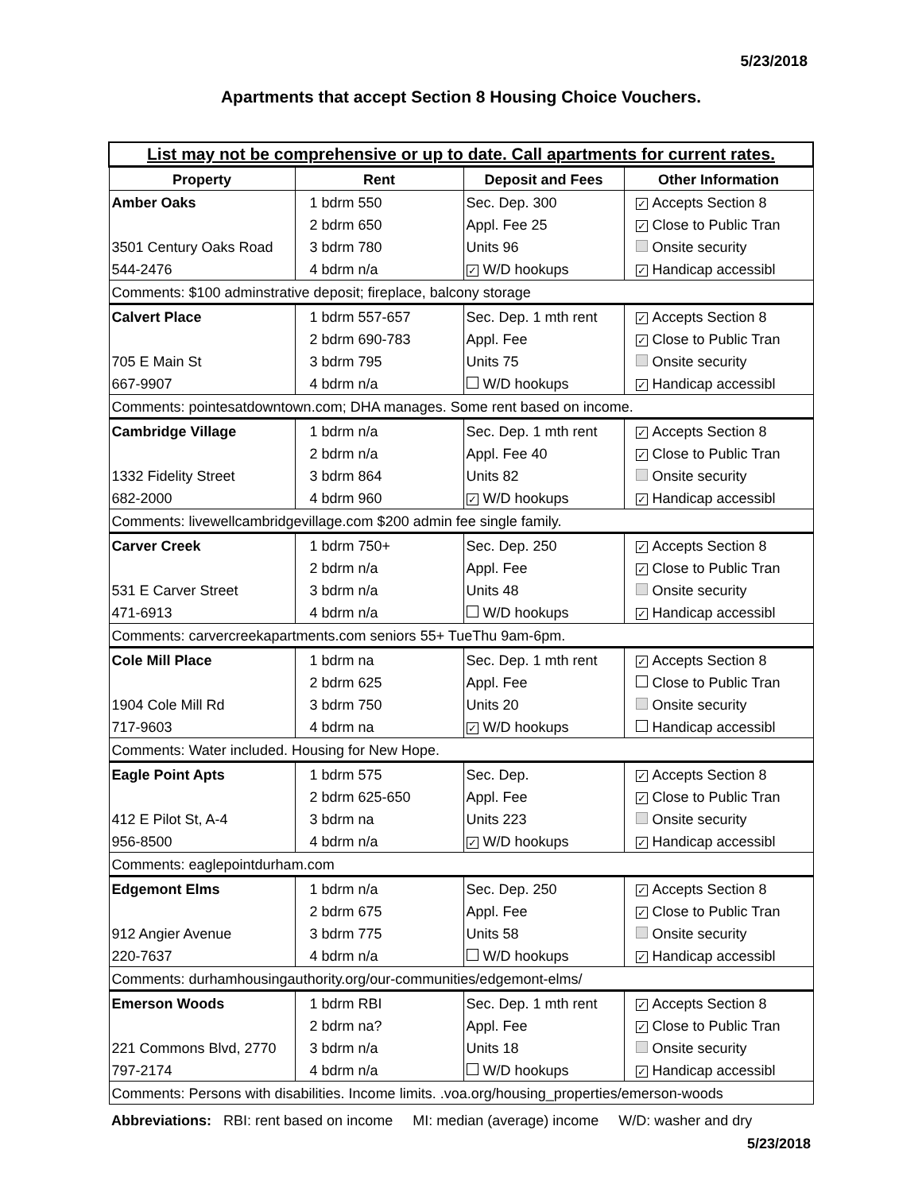5/23/2018
Apartments that accept Section 8 Housing Choice Vouchers.
| List may not be comprehensive or up to date. Call apartments for current rates. | | | |
| Property | Rent | Deposit and Fees | Other Information |
| Amber Oaks | 1 bdrm 550 | Sec. Dep. 300 | ✓ Accepts Section 8 |
| | 2 bdrm 650 | Appl. Fee 25 | ✓ Close to Public Tran |
| 3501 Century Oaks Road | 3 bdrm 780 | Units 96 | Onsite security |
| 544-2476 | 4 bdrm n/a | ✓ W/D hookups | ✓ Handicap accessibl |
| Comments: $100 adminstrative deposit; fireplace, balcony storage | | | |
| Calvert Place | 1 bdrm 557-657 | Sec. Dep. 1 mth rent | ✓ Accepts Section 8 |
| | 2 bdrm 690-783 | Appl. Fee | ✓ Close to Public Tran |
| 705 E Main St | 3 bdrm 795 | Units 75 | Onsite security |
| 667-9907 | 4 bdrm n/a | W/D hookups | ✓ Handicap accessibl |
| Comments: pointesatdowntown.com; DHA manages. Some rent based on income. | | | |
| Cambridge Village | 1 bdrm n/a | Sec. Dep. 1 mth rent | ✓ Accepts Section 8 |
| | 2 bdrm n/a | Appl. Fee 40 | ✓ Close to Public Tran |
| 1332 Fidelity Street | 3 bdrm 864 | Units 82 | Onsite security |
| 682-2000 | 4 bdrm 960 | ✓ W/D hookups | ✓ Handicap accessibl |
| Comments: livewellcambridgevillage.com $200 admin fee single family. | | | |
| Carver Creek | 1 bdrm 750+ | Sec. Dep. 250 | ✓ Accepts Section 8 |
| | 2 bdrm n/a | Appl. Fee | ✓ Close to Public Tran |
| 531 E Carver Street | 3 bdrm n/a | Units 48 | Onsite security |
| 471-6913 | 4 bdrm n/a | W/D hookups | ✓ Handicap accessibl |
| Comments: carvercreekapartments.com seniors 55+ TueThu 9am-6pm. | | | |
| Cole Mill Place | 1 bdrm na | Sec. Dep. 1 mth rent | ✓ Accepts Section 8 |
| | 2 bdrm 625 | Appl. Fee | Close to Public Tran |
| 1904 Cole Mill Rd | 3 bdrm 750 | Units 20 | Onsite security |
| 717-9603 | 4 bdrm na | ✓ W/D hookups | Handicap accessibl |
| Comments: Water included. Housing for New Hope. | | | |
| Eagle Point Apts | 1 bdrm 575 | Sec. Dep. | ✓ Accepts Section 8 |
| | 2 bdrm 625-650 | Appl. Fee | ✓ Close to Public Tran |
| 412 E Pilot St, A-4 | 3 bdrm na | Units 223 | Onsite security |
| 956-8500 | 4 bdrm n/a | ✓ W/D hookups | ✓ Handicap accessibl |
| Comments: eaglepointdurham.com | | | |
| Edgemont Elms | 1 bdrm n/a | Sec. Dep. 250 | ✓ Accepts Section 8 |
| | 2 bdrm 675 | Appl. Fee | ✓ Close to Public Tran |
| 912 Angier Avenue | 3 bdrm 775 | Units 58 | Onsite security |
| 220-7637 | 4 bdrm n/a | W/D hookups | ✓ Handicap accessibl |
| Comments: durhamhousingauthority.org/our-communities/edgemont-elms/ | | | |
| Emerson Woods | 1 bdrm RBI | Sec. Dep. 1 mth rent | ✓ Accepts Section 8 |
| | 2 bdrm na? | Appl. Fee | ✓ Close to Public Tran |
| 221 Commons Blvd, 2770 | 3 bdrm n/a | Units 18 | Onsite security |
| 797-2174 | 4 bdrm n/a | W/D hookups | ✓ Handicap accessibl |
| Comments: Persons with disabilities. Income limits. .voa.org/housing_properties/emerson-woods | | | |
Abbreviations: RBI: rent based on income MI: median (average) income W/D: washer and dry
5/23/2018